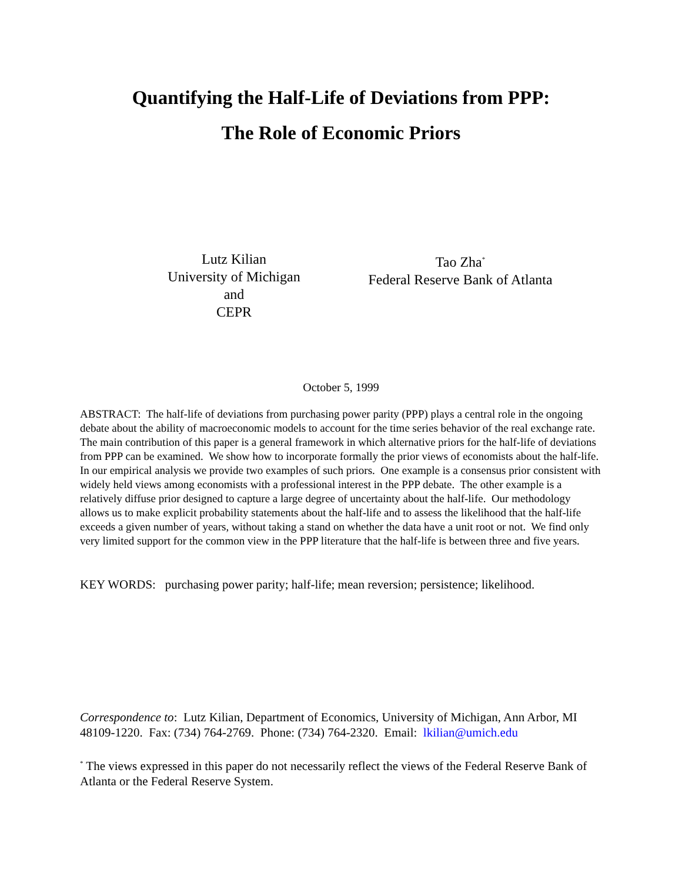Quantifying the Half-Life of Deviations from PPP:
The Role of Economic Priors
Lutz Kilian
University of Michigan
and
CEPR
Tao Zha<sup>*</sup>
Federal Reserve Bank of Atlanta
October 5, 1999
ABSTRACT: The half-life of deviations from purchasing power parity (PPP) plays a central role in the ongoing debate about the ability of macroeconomic models to account for the time series behavior of the real exchange rate. The main contribution of this paper is a general framework in which alternative priors for the half-life of deviations from PPP can be examined. We show how to incorporate formally the prior views of economists about the half-life. In our empirical analysis we provide two examples of such priors. One example is a consensus prior consistent with widely held views among economists with a professional interest in the PPP debate. The other example is a relatively diffuse prior designed to capture a large degree of uncertainty about the half-life. Our methodology allows us to make explicit probability statements about the half-life and to assess the likelihood that the half-life exceeds a given number of years, without taking a stand on whether the data have a unit root or not. We find only very limited support for the common view in the PPP literature that the half-life is between three and five years.
KEY WORDS: purchasing power parity; half-life; mean reversion; persistence; likelihood.
Correspondence to: Lutz Kilian, Department of Economics, University of Michigan, Ann Arbor, MI 48109-1220. Fax: (734) 764-2769. Phone: (734) 764-2320. Email: lkilian@umich.edu
<sup>*</sup> The views expressed in this paper do not necessarily reflect the views of the Federal Reserve Bank of Atlanta or the Federal Reserve System.